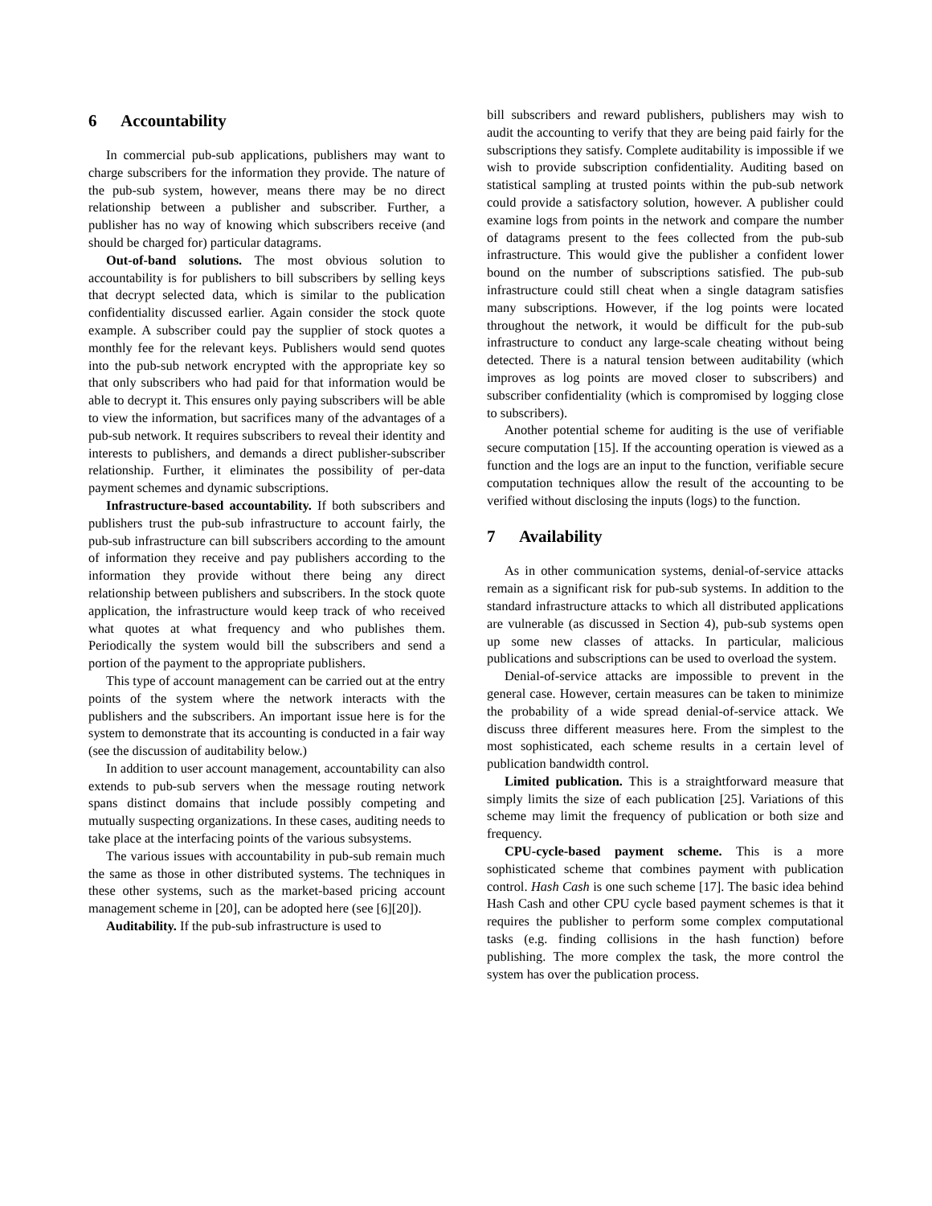6 Accountability
In commercial pub-sub applications, publishers may want to charge subscribers for the information they provide. The nature of the pub-sub system, however, means there may be no direct relationship between a publisher and subscriber. Further, a publisher has no way of knowing which subscribers receive (and should be charged for) particular datagrams.
Out-of-band solutions. The most obvious solution to accountability is for publishers to bill subscribers by selling keys that decrypt selected data, which is similar to the publication confidentiality discussed earlier. Again consider the stock quote example. A subscriber could pay the supplier of stock quotes a monthly fee for the relevant keys. Publishers would send quotes into the pub-sub network encrypted with the appropriate key so that only subscribers who had paid for that information would be able to decrypt it. This ensures only paying subscribers will be able to view the information, but sacrifices many of the advantages of a pub-sub network. It requires subscribers to reveal their identity and interests to publishers, and demands a direct publisher-subscriber relationship. Further, it eliminates the possibility of per-data payment schemes and dynamic subscriptions.
Infrastructure-based accountability. If both subscribers and publishers trust the pub-sub infrastructure to account fairly, the pub-sub infrastructure can bill subscribers according to the amount of information they receive and pay publishers according to the information they provide without there being any direct relationship between publishers and subscribers. In the stock quote application, the infrastructure would keep track of who received what quotes at what frequency and who publishes them. Periodically the system would bill the subscribers and send a portion of the payment to the appropriate publishers.
This type of account management can be carried out at the entry points of the system where the network interacts with the publishers and the subscribers. An important issue here is for the system to demonstrate that its accounting is conducted in a fair way (see the discussion of auditability below.)
In addition to user account management, accountability can also extends to pub-sub servers when the message routing network spans distinct domains that include possibly competing and mutually suspecting organizations. In these cases, auditing needs to take place at the interfacing points of the various subsystems.
The various issues with accountability in pub-sub remain much the same as those in other distributed systems. The techniques in these other systems, such as the market-based pricing account management scheme in [20], can be adopted here (see [6][20]).
Auditability. If the pub-sub infrastructure is used to
bill subscribers and reward publishers, publishers may wish to audit the accounting to verify that they are being paid fairly for the subscriptions they satisfy. Complete auditability is impossible if we wish to provide subscription confidentiality. Auditing based on statistical sampling at trusted points within the pub-sub network could provide a satisfactory solution, however. A publisher could examine logs from points in the network and compare the number of datagrams present to the fees collected from the pub-sub infrastructure. This would give the publisher a confident lower bound on the number of subscriptions satisfied. The pub-sub infrastructure could still cheat when a single datagram satisfies many subscriptions. However, if the log points were located throughout the network, it would be difficult for the pub-sub infrastructure to conduct any large-scale cheating without being detected. There is a natural tension between auditability (which improves as log points are moved closer to subscribers) and subscriber confidentiality (which is compromised by logging close to subscribers).
Another potential scheme for auditing is the use of verifiable secure computation [15]. If the accounting operation is viewed as a function and the logs are an input to the function, verifiable secure computation techniques allow the result of the accounting to be verified without disclosing the inputs (logs) to the function.
7 Availability
As in other communication systems, denial-of-service attacks remain as a significant risk for pub-sub systems. In addition to the standard infrastructure attacks to which all distributed applications are vulnerable (as discussed in Section 4), pub-sub systems open up some new classes of attacks. In particular, malicious publications and subscriptions can be used to overload the system.
Denial-of-service attacks are impossible to prevent in the general case. However, certain measures can be taken to minimize the probability of a wide spread denial-of-service attack. We discuss three different measures here. From the simplest to the most sophisticated, each scheme results in a certain level of publication bandwidth control.
Limited publication. This is a straightforward measure that simply limits the size of each publication [25]. Variations of this scheme may limit the frequency of publication or both size and frequency.
CPU-cycle-based payment scheme. This is a more sophisticated scheme that combines payment with publication control. Hash Cash is one such scheme [17]. The basic idea behind Hash Cash and other CPU cycle based payment schemes is that it requires the publisher to perform some complex computational tasks (e.g. finding collisions in the hash function) before publishing. The more complex the task, the more control the system has over the publication process.